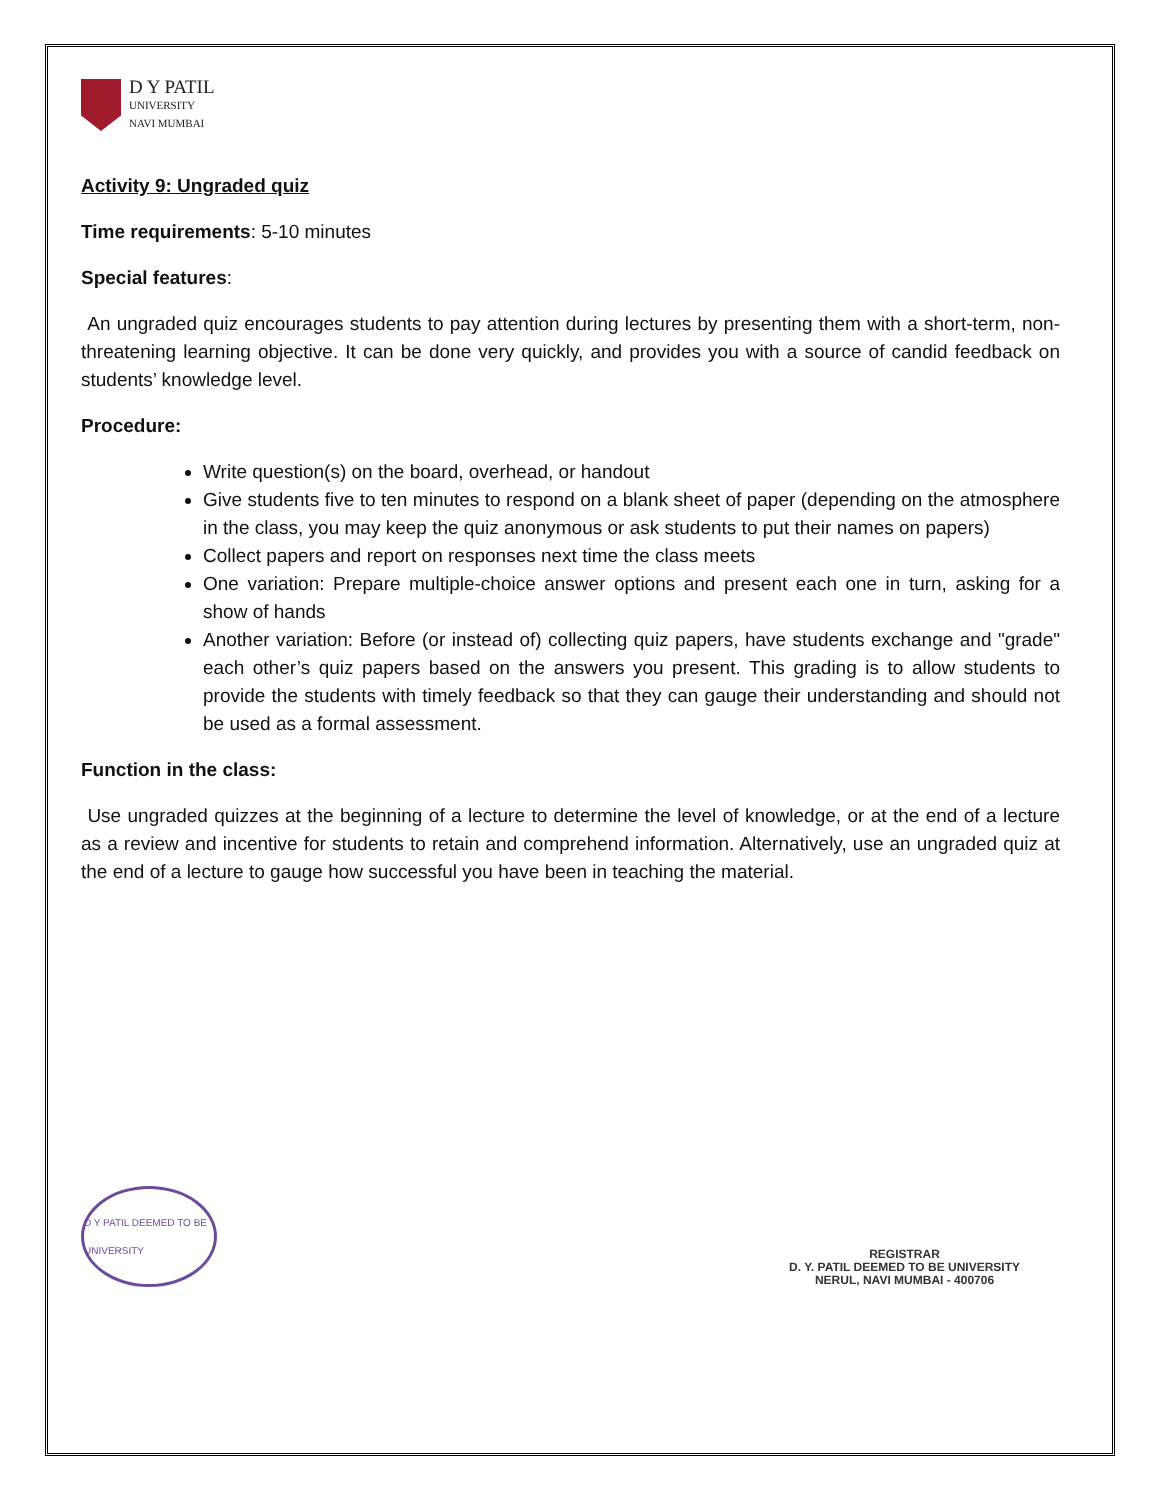D Y PATIL
UNIVERSITY
NAVI MUMBAI
Activity 9: Ungraded quiz
Time requirements: 5-10 minutes
Special features:
An ungraded quiz encourages students to pay attention during lectures by presenting them with a short-term, non-threatening learning objective. It can be done very quickly, and provides you with a source of candid feedback on students’ knowledge level.
Procedure:
Write question(s) on the board, overhead, or handout
Give students five to ten minutes to respond on a blank sheet of paper (depending on the atmosphere in the class, you may keep the quiz anonymous or ask students to put their names on papers)
Collect papers and report on responses next time the class meets
One variation: Prepare multiple-choice answer options and present each one in turn, asking for a show of hands
Another variation: Before (or instead of) collecting quiz papers, have students exchange and "grade" each other’s quiz papers based on the answers you present. This grading is to allow students to provide the students with timely feedback so that they can gauge their understanding and should not be used as a formal assessment.
Function in the class:
Use ungraded quizzes at the beginning of a lecture to determine the level of knowledge, or at the end of a lecture as a review and incentive for students to retain and comprehend information. Alternatively, use an ungraded quiz at the end of a lecture to gauge how successful you have been in teaching the material.
D Y PATIL DEEMED TO BE UNIVERSITY
REGISTRAR
D. Y. PATIL DEEMED TO BE UNIVERSITY
NERUL, NAVI MUMBAI - 400706